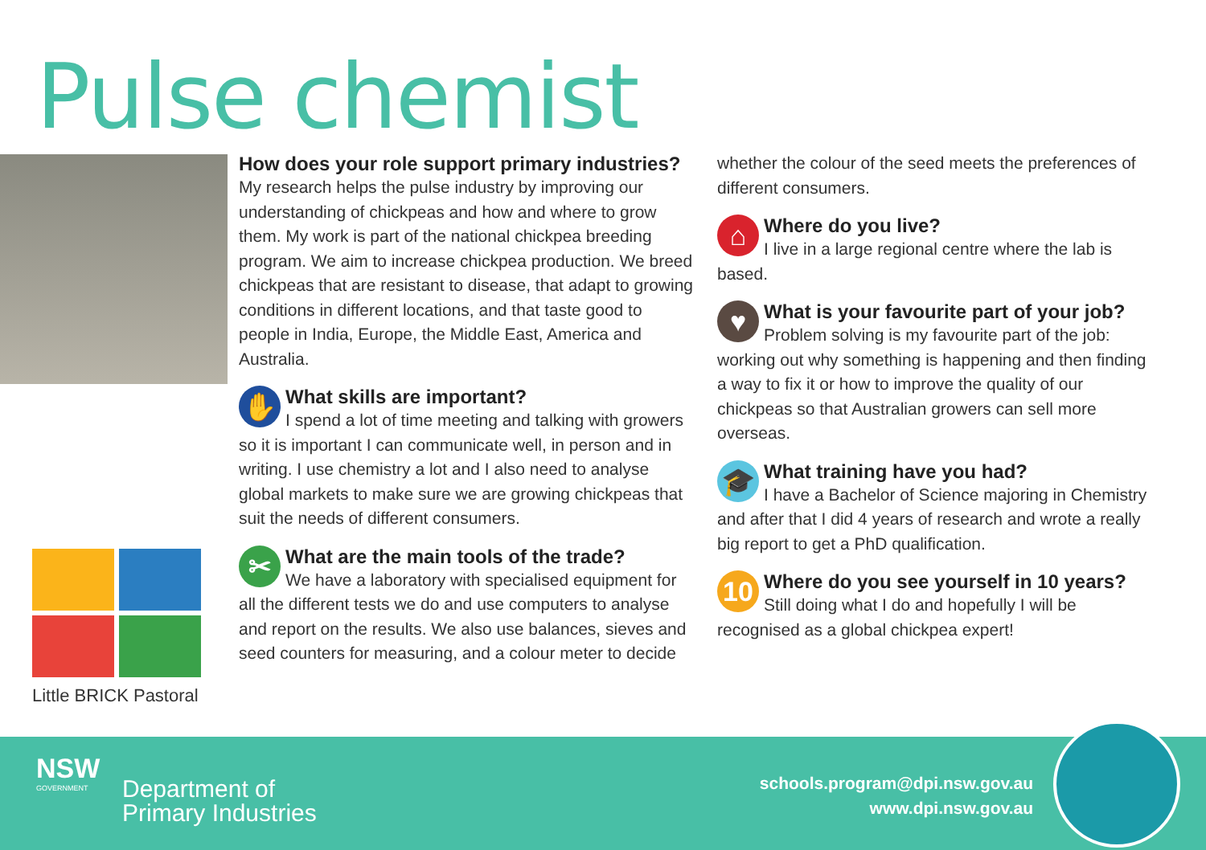Pulse chemist
Little BRICK Pastoral
How does your role support primary industries?
My research helps the pulse industry by improving our understanding of chickpeas and how and where to grow them. My work is part of the national chickpea breeding program. We aim to increase chickpea production. We breed chickpeas that are resistant to disease, that adapt to growing conditions in different locations, and that taste good to people in India, Europe, the Middle East, America and Australia.
✋
What skills are important?
I spend a lot of time meeting and talking with growers so it is important I can communicate well, in person and in writing. I use chemistry a lot and I also need to analyse global markets to make sure we are growing chickpeas that suit the needs of different consumers.
✂
What are the main tools of the trade?
We have a laboratory with specialised equipment for all the different tests we do and use computers to analyse and report on the results. We also use balances, sieves and seed counters for measuring, and a colour meter to decide
whether the colour of the seed meets the preferences of different consumers.
⌂
Where do you live?
I live in a large regional centre where the lab is based.
♥
What is your favourite part of your job?
Problem solving is my favourite part of the job: working out why something is happening and then finding a way to fix it or how to improve the quality of our chickpeas so that Australian growers can sell more overseas.
🎓
What training have you had?
I have a Bachelor of Science majoring in Chemistry and after that I did 4 years of research and wrote a really big report to get a PhD qualification.
10
Where do you see yourself in 10 years?
Still doing what I do and hopefully I will be recognised as a global chickpea expert!
NSW
GOVERNMENT
Department of
Primary Industries
schools.program@dpi.nsw.gov.au
www.dpi.nsw.gov.au